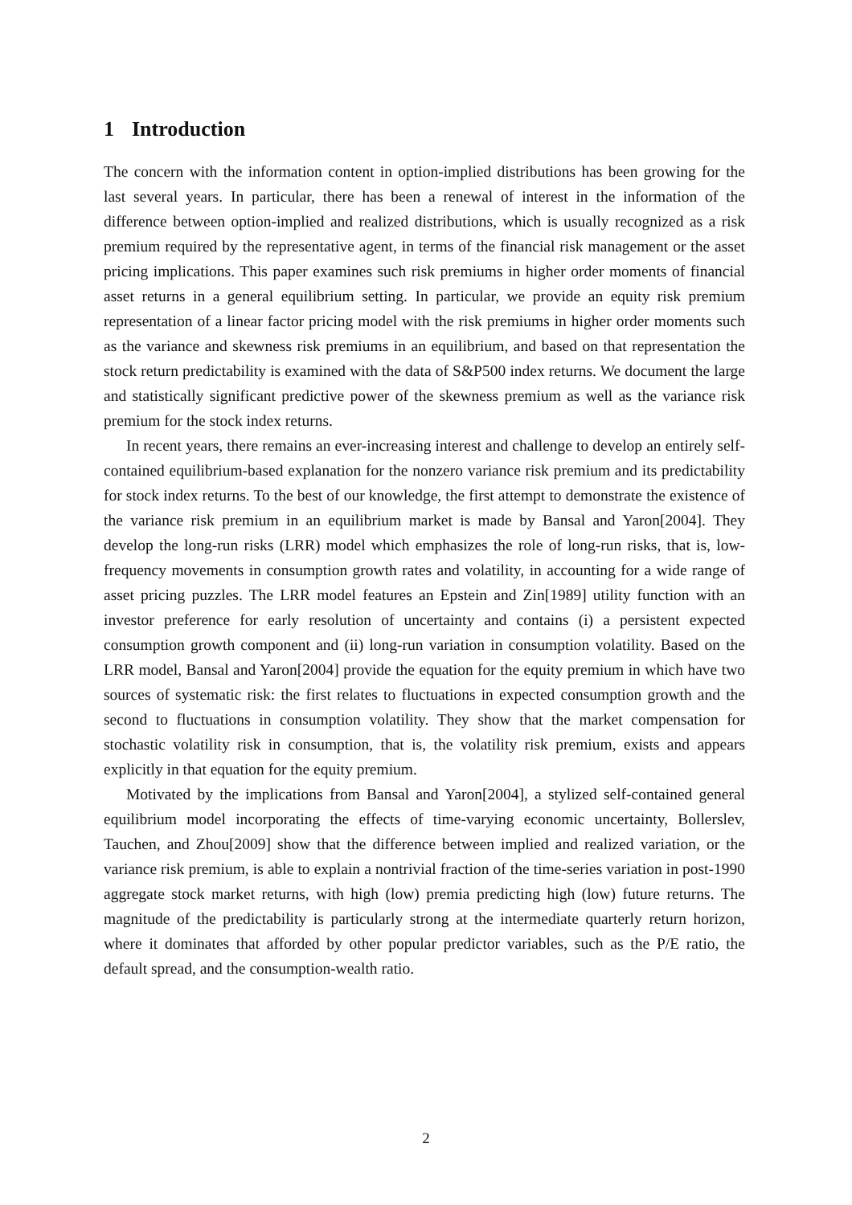1 Introduction
The concern with the information content in option-implied distributions has been growing for the last several years. In particular, there has been a renewal of interest in the information of the difference between option-implied and realized distributions, which is usually recognized as a risk premium required by the representative agent, in terms of the financial risk management or the asset pricing implications. This paper examines such risk premiums in higher order moments of financial asset returns in a general equilibrium setting. In particular, we provide an equity risk premium representation of a linear factor pricing model with the risk premiums in higher order moments such as the variance and skewness risk premiums in an equilibrium, and based on that representation the stock return predictability is examined with the data of S&P500 index returns. We document the large and statistically significant predictive power of the skewness premium as well as the variance risk premium for the stock index returns.
In recent years, there remains an ever-increasing interest and challenge to develop an entirely self-contained equilibrium-based explanation for the nonzero variance risk premium and its predictability for stock index returns. To the best of our knowledge, the first attempt to demonstrate the existence of the variance risk premium in an equilibrium market is made by Bansal and Yaron[2004]. They develop the long-run risks (LRR) model which emphasizes the role of long-run risks, that is, low-frequency movements in consumption growth rates and volatility, in accounting for a wide range of asset pricing puzzles. The LRR model features an Epstein and Zin[1989] utility function with an investor preference for early resolution of uncertainty and contains (i) a persistent expected consumption growth component and (ii) long-run variation in consumption volatility. Based on the LRR model, Bansal and Yaron[2004] provide the equation for the equity premium in which have two sources of systematic risk: the first relates to fluctuations in expected consumption growth and the second to fluctuations in consumption volatility. They show that the market compensation for stochastic volatility risk in consumption, that is, the volatility risk premium, exists and appears explicitly in that equation for the equity premium.
Motivated by the implications from Bansal and Yaron[2004], a stylized self-contained general equilibrium model incorporating the effects of time-varying economic uncertainty, Bollerslev, Tauchen, and Zhou[2009] show that the difference between implied and realized variation, or the variance risk premium, is able to explain a nontrivial fraction of the time-series variation in post-1990 aggregate stock market returns, with high (low) premia predicting high (low) future returns. The magnitude of the predictability is particularly strong at the intermediate quarterly return horizon, where it dominates that afforded by other popular predictor variables, such as the P/E ratio, the default spread, and the consumption-wealth ratio.
2